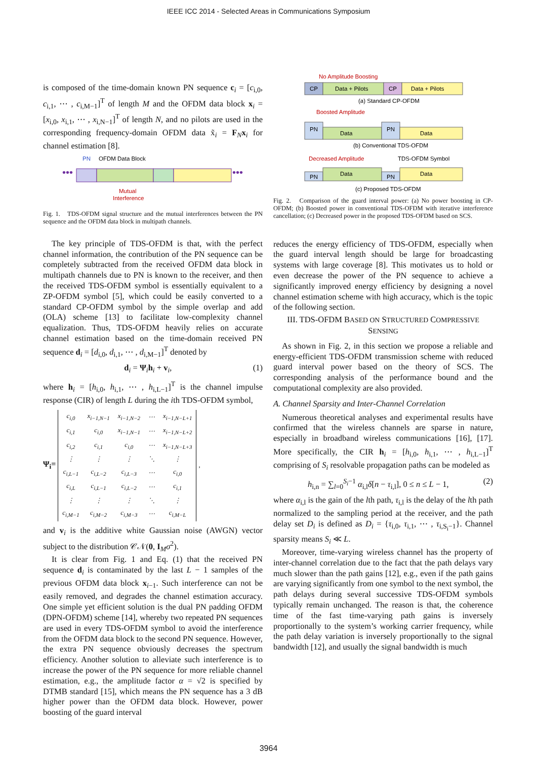IEEE ICC 2014 - Selected Areas in Communications Symposium
is composed of the time-domain known PN sequence c<sub>i</sub> = [c<sub>i,0</sub>, c<sub>i,1</sub>, ⋯ , c<sub>i,M−1</sub>]<sup>T</sup> of length M and the OFDM data block x<sub>i</sub> = [x<sub>i,0</sub>, x<sub>i,1</sub>, ⋯ , x<sub>i,N−1</sub>]<sup>T</sup> of length N, and no pilots are used in the corresponding frequency-domain OFDM data x̃<sub>i</sub> = F<sub>N</sub>x<sub>i</sub> for channel estimation [8].
PN
OFDM Data Block
•••
•••
Mutual
Interference
Fig. 1. TDS-OFDM signal structure and the mutual interferences between the PN sequence and the OFDM data block in multipath channels.
The key principle of TDS-OFDM is that, with the perfect channel information, the contribution of the PN sequence can be completely subtracted from the received OFDM data block in multipath channels due to PN is known to the receiver, and then the received TDS-OFDM symbol is essentially equivalent to a ZP-OFDM symbol [5], which could be easily converted to a standard CP-OFDM symbol by the simple overlap and add (OLA) scheme [13] to facilitate low-complexity channel equalization. Thus, TDS-OFDM heavily relies on accurate channel estimation based on the time-domain received PN sequence d<sub>i</sub> = [d<sub>i,0</sub>, d<sub>i,1</sub>, ⋯ , d<sub>i,M−1</sub>]<sup>T</sup> denoted by
d<sub>i</sub> = Ψ<sub>i</sub>h<sub>i</sub> + v<sub>i</sub>, (1)
where h<sub>i</sub> = [h<sub>i,0</sub>, h<sub>i,1</sub>, ⋯ , h<sub>i,L−1</sub>]<sup>T</sup> is the channel impulse response (CIR) of length L during the ith TDS-OFDM symbol,
Ψ<sub>i</sub>=
| c<sub>i,0</sub> | x<sub>i−1,N−1</sub> | x<sub>i−1,N−2</sub> | ⋯ | x<sub>i−1,N−L+1</sub> |
| c<sub>i,1</sub> | c<sub>i,0</sub> | x<sub>i−1,N−1</sub> | ⋯ | x<sub>i−1,N−L+2</sub> |
| c<sub>i,2</sub> | c<sub>i,1</sub> | c<sub>i,0</sub> | ⋯ | x<sub>i−1,N−L+3</sub> |
| ⋮ | ⋮ | ⋮ | ⋱ | ⋮ |
| c<sub>i,L−1</sub> | c<sub>i,L−2</sub> | c<sub>i,L−3</sub> | ⋯ | c<sub>i,0</sub> |
| c<sub>i,L</sub> | c<sub>i,L−1</sub> | c<sub>i,L−2</sub> | ⋯ | c<sub>i,1</sub> |
| ⋮ | ⋮ | ⋮ | ⋱ | ⋮ |
| c<sub>i,M−1</sub> | c<sub>i,M−2</sub> | c<sub>i,M−3</sub> | ⋯ | c<sub>i,M−L</sub> |
,
and v<sub>i</sub> is the additive white Gaussian noise (AWGN) vector subject to the distribution 𝒞𝒩(0, I<sub>M</sub>σ<sup>2</sup>).
It is clear from Fig. 1 and Eq. (1) that the received PN sequence d<sub>i</sub> is contaminated by the last L − 1 samples of the previous OFDM data block x<sub>i−1</sub>. Such interference can not be easily removed, and degrades the channel estimation accuracy. One simple yet efficient solution is the dual PN padding OFDM (DPN-OFDM) scheme [14], whereby two repeated PN sequences are used in every TDS-OFDM symbol to avoid the interference from the OFDM data block to the second PN sequence. However, the extra PN sequence obviously decreases the spectrum efficiency. Another solution to alleviate such interference is to increase the power of the PN sequence for more reliable channel estimation, e.g., the amplitude factor α = √2 is specified by DTMB standard [15], which means the PN sequence has a 3 dB higher power than the OFDM data block. However, power boosting of the guard interval
No Amplitude Boosting
CP
Data + Pilots
CP
Data + Pilots
(a) Standard CP-OFDM
Boosted Amplitude
PN
Data
PN
Data
(b) Conventional TDS-OFDM
Decreased Amplitude
TDS-OFDM Symbol
PN
Data
PN
Data
(c) Proposed TDS-OFDM
Fig. 2. Comparison of the guard interval power: (a) No power boosting in CP-OFDM; (b) Boosted power in conventional TDS-OFDM with iterative interference cancellation; (c) Decreased power in the proposed TDS-OFDM based on SCS.
reduces the energy efficiency of TDS-OFDM, especially when the guard interval length should be large for broadcasting systems with large coverage [8]. This motivates us to hold or even decrease the power of the PN sequence to achieve a significantly improved energy efficiency by designing a novel channel estimation scheme with high accuracy, which is the topic of the following section.
III. TDS-OFDM BASED ON STRUCTURED COMPRESSIVE SENSING
As shown in Fig. 2, in this section we propose a reliable and energy-efficient TDS-OFDM transmission scheme with reduced guard interval power based on the theory of SCS. The corresponding analysis of the performance bound and the computational complexity are also provided.
A. Channel Sparsity and Inter-Channel Correlation
Numerous theoretical analyses and experimental results have confirmed that the wireless channels are sparse in nature, especially in broadband wireless communications [16], [17]. More specifically, the CIR h<sub>i</sub> = [h<sub>i,0</sub>, h<sub>i,1</sub>, ⋯ , h<sub>i,L−1</sub>]<sup>T</sup> comprising of S<sub>i</sub> resolvable propagation paths can be modeled as
h<sub>i,n</sub> = ∑<sub>l=0</sub><sup>S<sub>i</sub>−1</sup> α<sub>i,l</sub>δ[n − τ<sub>i,l</sub>], 0 ≤ n ≤ L − 1, (2)
where α<sub>i,l</sub> is the gain of the lth path, τ<sub>i,l</sub> is the delay of the lth path normalized to the sampling period at the receiver, and the path delay set D<sub>i</sub> is defined as D<sub>i</sub> = {τ<sub>i,0</sub>, τ<sub>i,1</sub>, ⋯ , τ<sub>i,S<sub>i</sub>−1</sub>}. Channel sparsity means S<sub>i</sub> ≪ L.
Moreover, time-varying wireless channel has the property of inter-channel correlation due to the fact that the path delays vary much slower than the path gains [12], e.g., even if the path gains are varying significantly from one symbol to the next symbol, the path delays during several successive TDS-OFDM symbols typically remain unchanged. The reason is that, the coherence time of the fast time-varying path gains is inversely proportionally to the system’s working carrier frequency, while the path delay variation is inversely proportionally to the signal bandwidth [12], and usually the signal bandwidth is much
3964